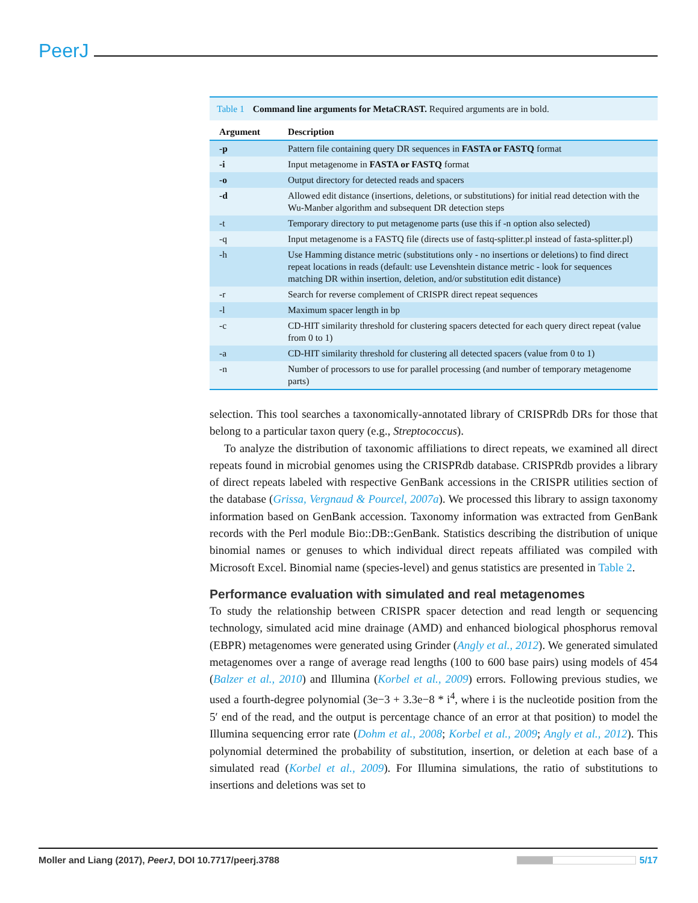PeerJ
Table 1 Command line arguments for MetaCRAST. Required arguments are in bold.
| Argument | Description |
| --- | --- |
| -p | Pattern file containing query DR sequences in FASTA or FASTQ format |
| -i | Input metagenome in FASTA or FASTQ format |
| -o | Output directory for detected reads and spacers |
| -d | Allowed edit distance (insertions, deletions, or substitutions) for initial read detection with the Wu-Manber algorithm and subsequent DR detection steps |
| -t | Temporary directory to put metagenome parts (use this if -n option also selected) |
| -q | Input metagenome is a FASTQ file (directs use of fastq-splitter.pl instead of fasta-splitter.pl) |
| -h | Use Hamming distance metric (substitutions only - no insertions or deletions) to find direct repeat locations in reads (default: use Levenshtein distance metric - look for sequences matching DR within insertion, deletion, and/or substitution edit distance) |
| -r | Search for reverse complement of CRISPR direct repeat sequences |
| -l | Maximum spacer length in bp |
| -c | CD-HIT similarity threshold for clustering spacers detected for each query direct repeat (value from 0 to 1) |
| -a | CD-HIT similarity threshold for clustering all detected spacers (value from 0 to 1) |
| -n | Number of processors to use for parallel processing (and number of temporary metagenome parts) |
selection. This tool searches a taxonomically-annotated library of CRISPRdb DRs for those that belong to a particular taxon query (e.g., Streptococcus).
To analyze the distribution of taxonomic affiliations to direct repeats, we examined all direct repeats found in microbial genomes using the CRISPRdb database. CRISPRdb provides a library of direct repeats labeled with respective GenBank accessions in the CRISPR utilities section of the database (Grissa, Vergnaud & Pourcel, 2007a). We processed this library to assign taxonomy information based on GenBank accession. Taxonomy information was extracted from GenBank records with the Perl module Bio::DB::GenBank. Statistics describing the distribution of unique binomial names or genuses to which individual direct repeats affiliated was compiled with Microsoft Excel. Binomial name (species-level) and genus statistics are presented in Table 2.
Performance evaluation with simulated and real metagenomes
To study the relationship between CRISPR spacer detection and read length or sequencing technology, simulated acid mine drainage (AMD) and enhanced biological phosphorus removal (EBPR) metagenomes were generated using Grinder (Angly et al., 2012). We generated simulated metagenomes over a range of average read lengths (100 to 600 base pairs) using models of 454 (Balzer et al., 2010) and Illumina (Korbel et al., 2009) errors. Following previous studies, we used a fourth-degree polynomial (3e−3 + 3.3e−8 * i<sup>4</sup>, where i is the nucleotide position from the 5′ end of the read, and the output is percentage chance of an error at that position) to model the Illumina sequencing error rate (Dohm et al., 2008; Korbel et al., 2009; Angly et al., 2012). This polynomial determined the probability of substitution, insertion, or deletion at each base of a simulated read (Korbel et al., 2009). For Illumina simulations, the ratio of substitutions to insertions and deletions was set to
Moller and Liang (2017), PeerJ, DOI 10.7717/peerj.3788 5/17